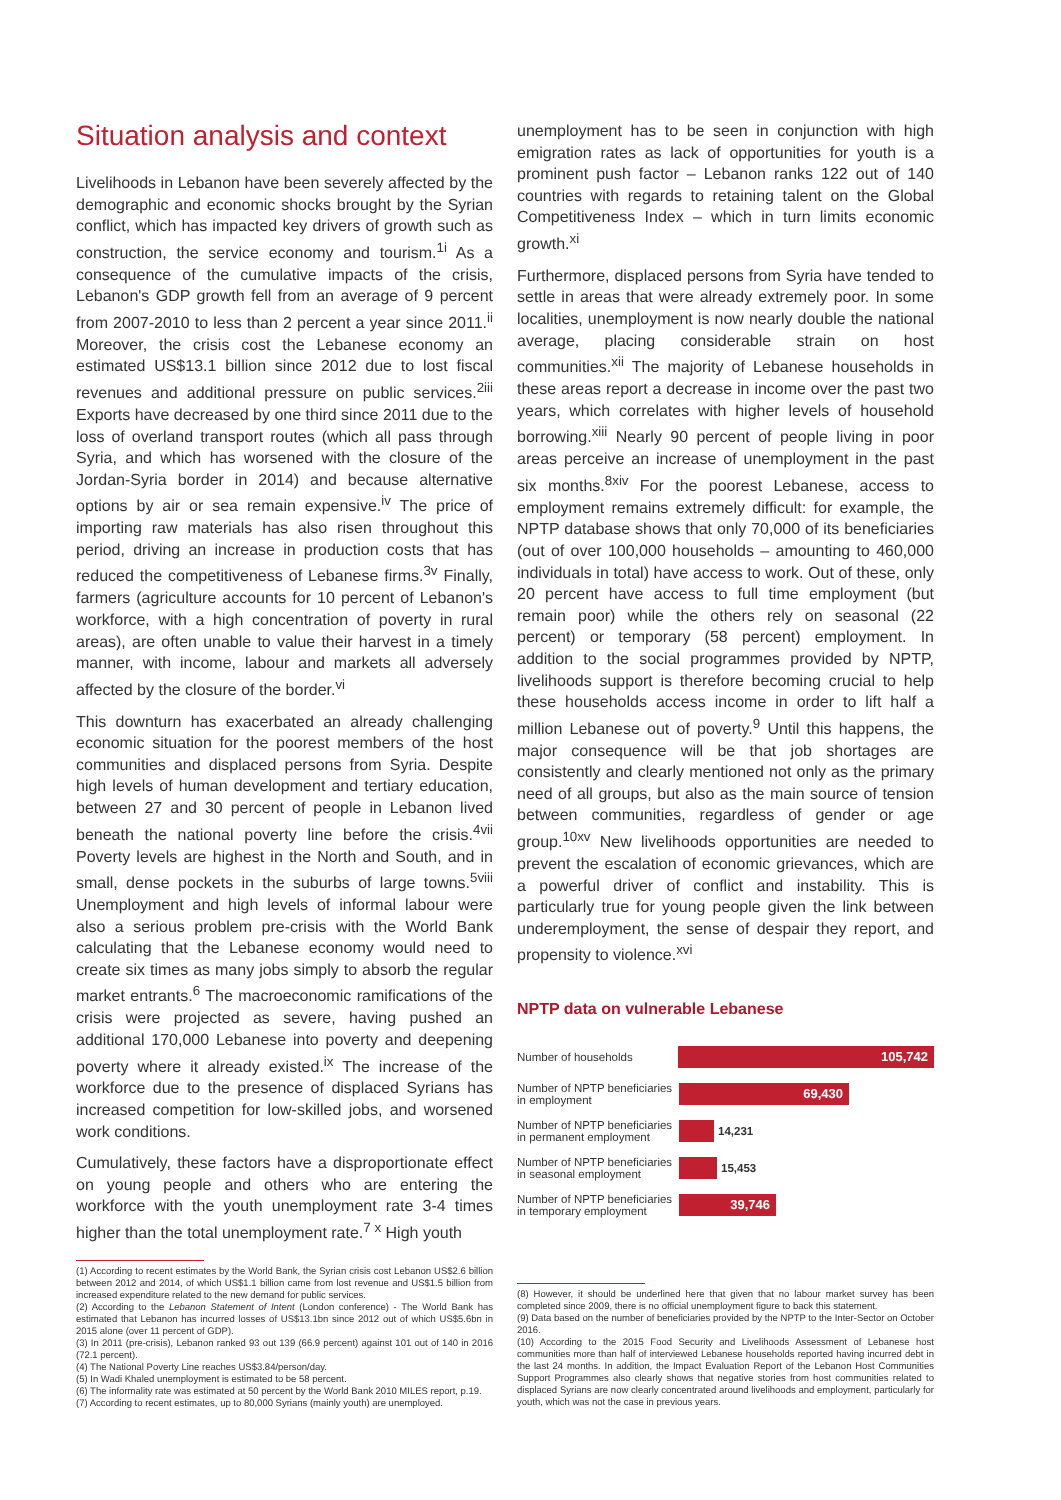Situation analysis and context
Livelihoods in Lebanon have been severely affected by the demographic and economic shocks brought by the Syrian conflict, which has impacted key drivers of growth such as construction, the service economy and tourism.<sup>1i</sup> As a consequence of the cumulative impacts of the crisis, Lebanon's GDP growth fell from an average of 9 percent from 2007-2010 to less than 2 percent a year since 2011.<sup>ii</sup> Moreover, the crisis cost the Lebanese economy an estimated US$13.1 billion since 2012 due to lost fiscal revenues and additional pressure on public services.<sup>2iii</sup> Exports have decreased by one third since 2011 due to the loss of overland transport routes (which all pass through Syria, and which has worsened with the closure of the Jordan-Syria border in 2014) and because alternative options by air or sea remain expensive.<sup>iv</sup> The price of importing raw materials has also risen throughout this period, driving an increase in production costs that has reduced the competitiveness of Lebanese firms.<sup>3v</sup> Finally, farmers (agriculture accounts for 10 percent of Lebanon's workforce, with a high concentration of poverty in rural areas), are often unable to value their harvest in a timely manner, with income, labour and markets all adversely affected by the closure of the border.<sup>vi</sup>
This downturn has exacerbated an already challenging economic situation for the poorest members of the host communities and displaced persons from Syria. Despite high levels of human development and tertiary education, between 27 and 30 percent of people in Lebanon lived beneath the national poverty line before the crisis.<sup>4vii</sup> Poverty levels are highest in the North and South, and in small, dense pockets in the suburbs of large towns.<sup>5viii</sup> Unemployment and high levels of informal labour were also a serious problem pre-crisis with the World Bank calculating that the Lebanese economy would need to create six times as many jobs simply to absorb the regular market entrants.<sup>6</sup> The macroeconomic ramifications of the crisis were projected as severe, having pushed an additional 170,000 Lebanese into poverty and deepening poverty where it already existed.<sup>ix</sup> The increase of the workforce due to the presence of displaced Syrians has increased competition for low-skilled jobs, and worsened work conditions.
Cumulatively, these factors have a disproportionate effect on young people and others who are entering the workforce with the youth unemployment rate 3-4 times higher than the total unemployment rate.<sup>7 x</sup> High youth
(1) According to recent estimates by the World Bank, the Syrian crisis cost Lebanon US$2.6 billion between 2012 and 2014, of which US$1.1 billion came from lost revenue and US$1.5 billion from increased expenditure related to the new demand for public services.
(2) According to the Lebanon Statement of Intent (London conference) - The World Bank has estimated that Lebanon has incurred losses of US$13.1bn since 2012 out of which US$5.6bn in 2015 alone (over 11 percent of GDP).
(3) In 2011 (pre-crisis), Lebanon ranked 93 out 139 (66.9 percent) against 101 out of 140 in 2016 (72.1 percent).
(4) The National Poverty Line reaches US$3.84/person/day.
(5) In Wadi Khaled unemployment is estimated to be 58 percent.
(6) The informality rate was estimated at 50 percent by the World Bank 2010 MILES report, p.19.
(7) According to recent estimates, up to 80,000 Syrians (mainly youth) are unemployed.
unemployment has to be seen in conjunction with high emigration rates as lack of opportunities for youth is a prominent push factor – Lebanon ranks 122 out of 140 countries with regards to retaining talent on the Global Competitiveness Index – which in turn limits economic growth.<sup>xi</sup>
Furthermore, displaced persons from Syria have tended to settle in areas that were already extremely poor. In some localities, unemployment is now nearly double the national average, placing considerable strain on host communities.<sup>xii</sup> The majority of Lebanese households in these areas report a decrease in income over the past two years, which correlates with higher levels of household borrowing.<sup>xiii</sup> Nearly 90 percent of people living in poor areas perceive an increase of unemployment in the past six months.<sup>8xiv</sup> For the poorest Lebanese, access to employment remains extremely difficult: for example, the NPTP database shows that only 70,000 of its beneficiaries (out of over 100,000 households – amounting to 460,000 individuals in total) have access to work. Out of these, only 20 percent have access to full time employment (but remain poor) while the others rely on seasonal (22 percent) or temporary (58 percent) employment. In addition to the social programmes provided by NPTP, livelihoods support is therefore becoming crucial to help these households access income in order to lift half a million Lebanese out of poverty.<sup>9</sup> Until this happens, the major consequence will be that job shortages are consistently and clearly mentioned not only as the primary need of all groups, but also as the main source of tension between communities, regardless of gender or age group.<sup>10xv</sup> New livelihoods opportunities are needed to prevent the escalation of economic grievances, which are a powerful driver of conflict and instability. This is particularly true for young people given the link between underemployment, the sense of despair they report, and propensity to violence.<sup>xvi</sup>
NPTP data on vulnerable Lebanese
Number of households
105,742
Number of NPTP beneficiaries in employment
69,430
Number of NPTP beneficiaries in permanent employment
14,231
Number of NPTP beneficiaries in seasonal employment
15,453
Number of NPTP beneficiaries in temporary employment
39,746
(8) However, it should be underlined here that given that no labour market survey has been completed since 2009, there is no official unemployment figure to back this statement.
(9) Data based on the number of beneficiaries provided by the NPTP to the Inter-Sector on October 2016.
(10) According to the 2015 Food Security and Livelihoods Assessment of Lebanese host communities more than half of interviewed Lebanese households reported having incurred debt in the last 24 months. In addition, the Impact Evaluation Report of the Lebanon Host Communities Support Programmes also clearly shows that negative stories from host communities related to displaced Syrians are now clearly concentrated around livelihoods and employment, particularly for youth, which was not the case in previous years.